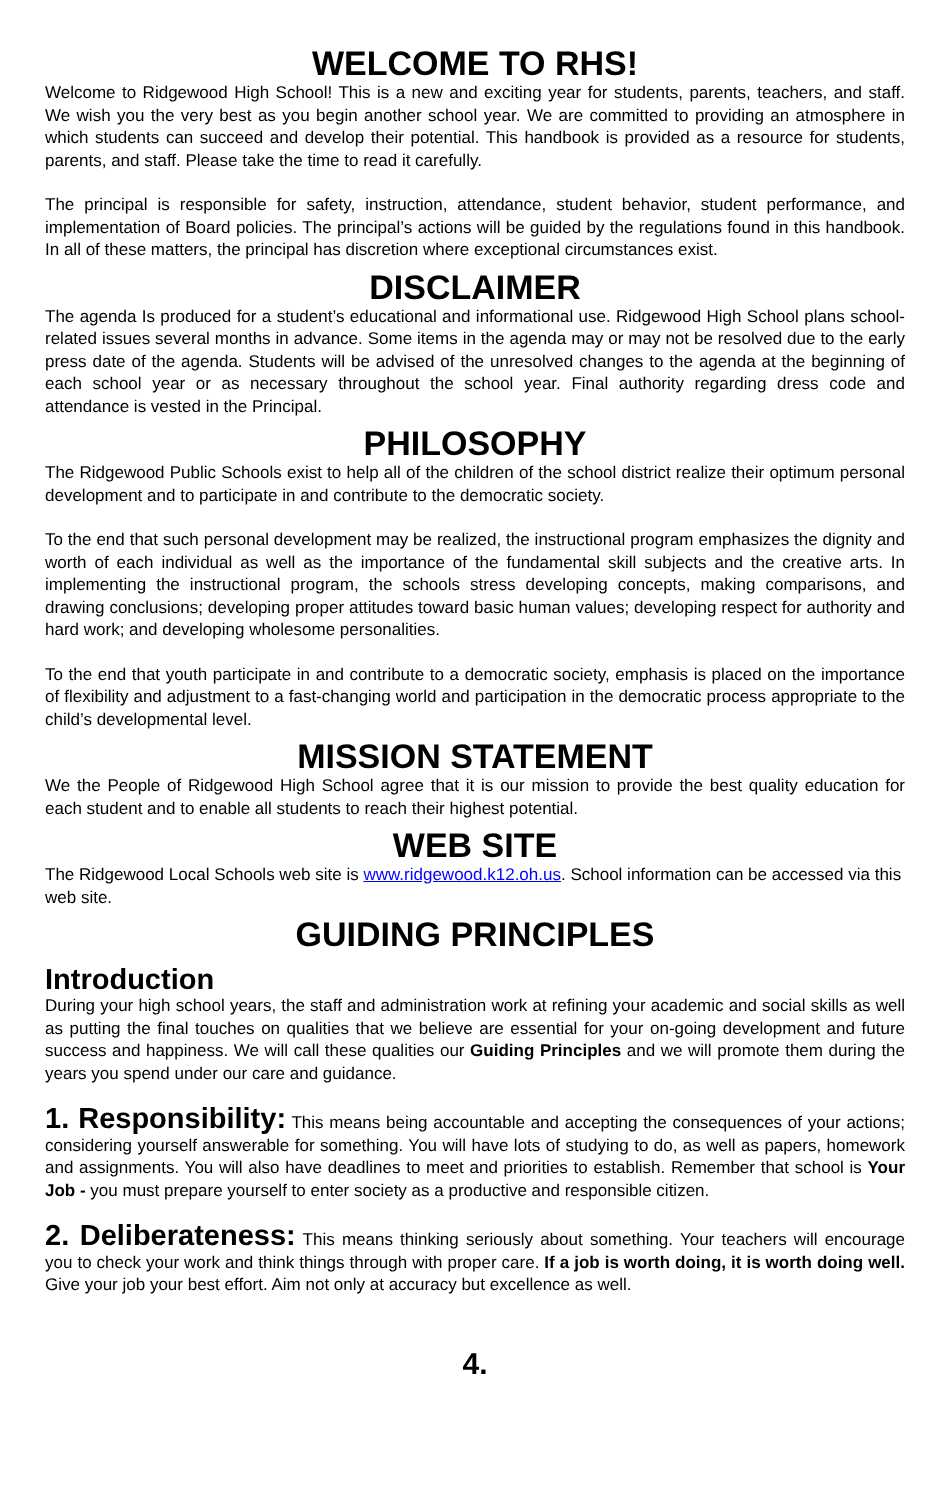WELCOME TO RHS!
Welcome to Ridgewood High School! This is a new and exciting year for students, parents, teachers, and staff. We wish you the very best as you begin another school year. We are committed to providing an atmosphere in which students can succeed and develop their potential. This handbook is provided as a resource for students, parents, and staff. Please take the time to read it carefully.
The principal is responsible for safety, instruction, attendance, student behavior, student performance, and implementation of Board policies. The principal’s actions will be guided by the regulations found in this handbook. In all of these matters, the principal has discretion where exceptional circumstances exist.
DISCLAIMER
The agenda Is produced for a student’s educational and informational use. Ridgewood High School plans school-related issues several months in advance. Some items in the agenda may or may not be resolved due to the early press date of the agenda. Students will be advised of the unresolved changes to the agenda at the beginning of each school year or as necessary throughout the school year. Final authority regarding dress code and attendance is vested in the Principal.
PHILOSOPHY
The Ridgewood Public Schools exist to help all of the children of the school district realize their optimum personal development and to participate in and contribute to the democratic society.
To the end that such personal development may be realized, the instructional program emphasizes the dignity and worth of each individual as well as the importance of the fundamental skill subjects and the creative arts. In implementing the instructional program, the schools stress developing concepts, making comparisons, and drawing conclusions; developing proper attitudes toward basic human values; developing respect for authority and hard work; and developing wholesome personalities.
To the end that youth participate in and contribute to a democratic society, emphasis is placed on the importance of flexibility and adjustment to a fast-changing world and participation in the democratic process appropriate to the child’s developmental level.
MISSION STATEMENT
We the People of Ridgewood High School agree that it is our mission to provide the best quality education for each student and to enable all students to reach their highest potential.
WEB SITE
The Ridgewood Local Schools web site is www.ridgewood.k12.oh.us. School information can be accessed via this web site.
GUIDING PRINCIPLES
Introduction
During your high school years, the staff and administration work at refining your academic and social skills as well as putting the final touches on qualities that we believe are essential for your on-going development and future success and happiness. We will call these qualities our Guiding Principles and we will promote them during the years you spend under our care and guidance.
1. Responsibility: This means being accountable and accepting the consequences of your actions; considering yourself answerable for something. You will have lots of studying to do, as well as papers, homework and assignments. You will also have deadlines to meet and priorities to establish. Remember that school is Your Job - you must prepare yourself to enter society as a productive and responsible citizen.
2. Deliberateness: This means thinking seriously about something. Your teachers will encourage you to check your work and think things through with proper care. If a job is worth doing, it is worth doing well. Give your job your best effort. Aim not only at accuracy but excellence as well.
4.